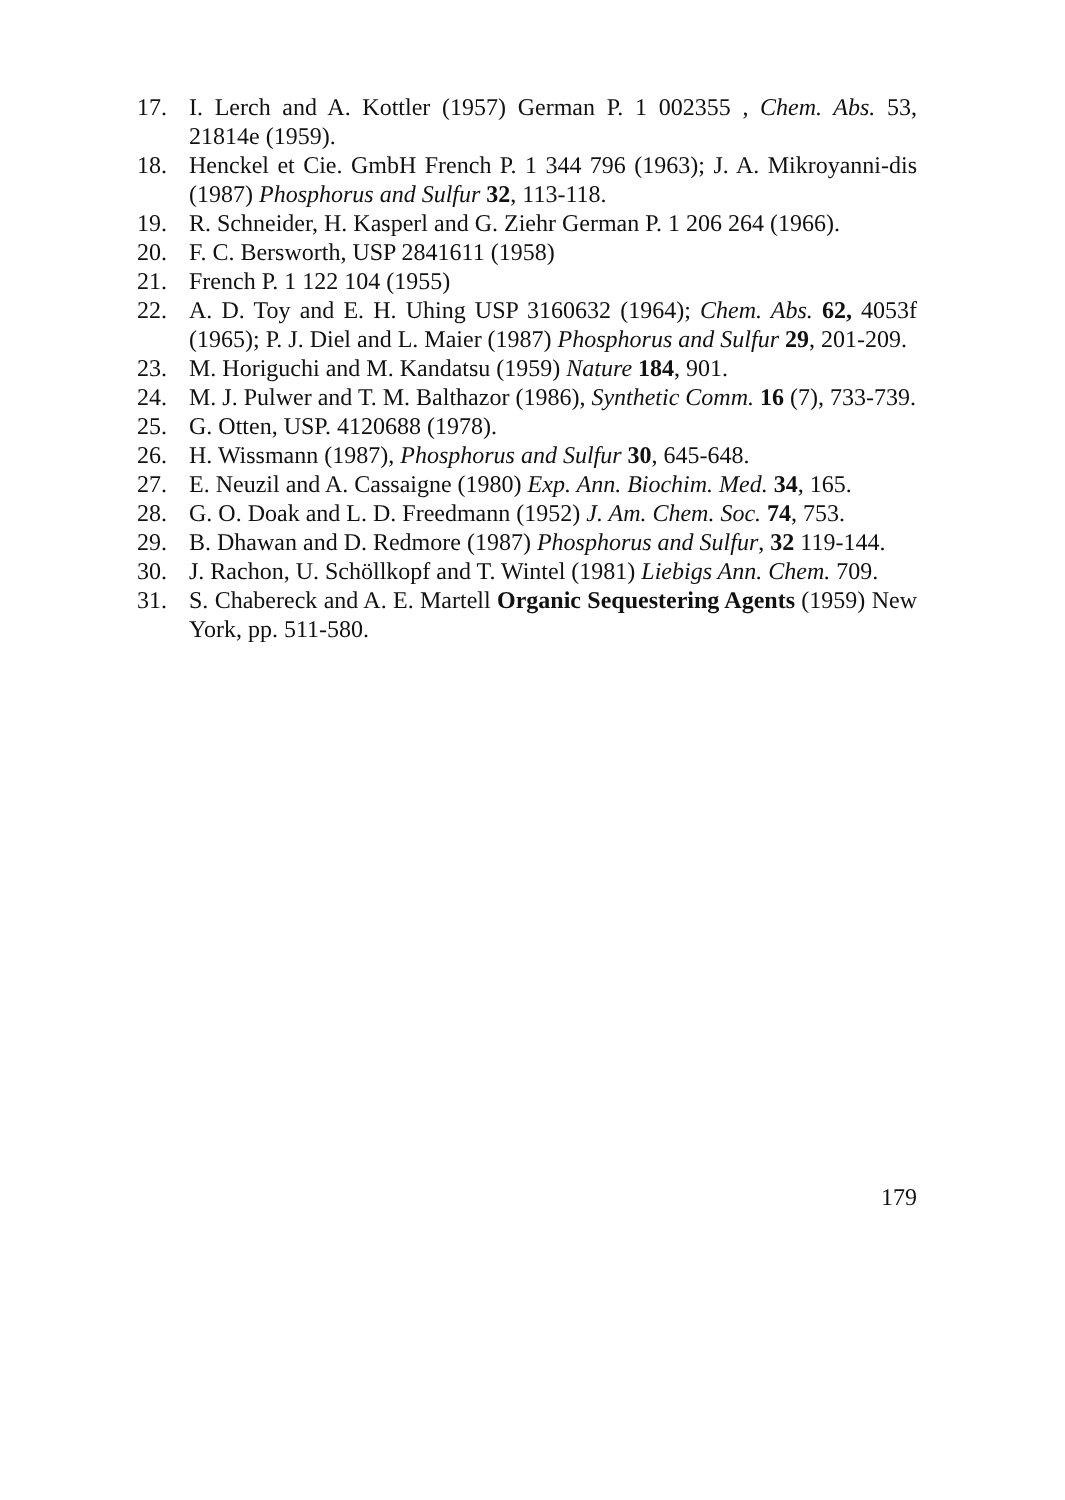17. I. Lerch and A. Kottler (1957) German P. 1 002355 , Chem. Abs. 53, 21814e (1959).
18. Henckel et Cie. GmbH French P. 1 344 796 (1963); J. A. Mikroyanni-dis (1987) Phosphorus and Sulfur 32, 113-118.
19. R. Schneider, H. Kasperl and G. Ziehr German P. 1 206 264 (1966).
20. F. C. Bersworth, USP 2841611 (1958)
21. French P. 1 122 104 (1955)
22. A. D. Toy and E. H. Uhing USP 3160632 (1964); Chem. Abs. 62, 4053f (1965); P. J. Diel and L. Maier (1987) Phosphorus and Sulfur 29, 201-209.
23. M. Horiguchi and M. Kandatsu (1959) Nature 184, 901.
24. M. J. Pulwer and T. M. Balthazor (1986), Synthetic Comm. 16 (7), 733-739.
25. G. Otten, USP. 4120688 (1978).
26. H. Wissmann (1987), Phosphorus and Sulfur 30, 645-648.
27. E. Neuzil and A. Cassaigne (1980) Exp. Ann. Biochim. Med. 34, 165.
28. G. O. Doak and L. D. Freedmann (1952) J. Am. Chem. Soc. 74, 753.
29. B. Dhawan and D. Redmore (1987) Phosphorus and Sulfur, 32 119-144.
30. J. Rachon, U. Schöllkopf and T. Wintel (1981) Liebigs Ann. Chem. 709.
31. S. Chabereck and A. E. Martell Organic Sequestering Agents (1959) New York, pp. 511-580.
179